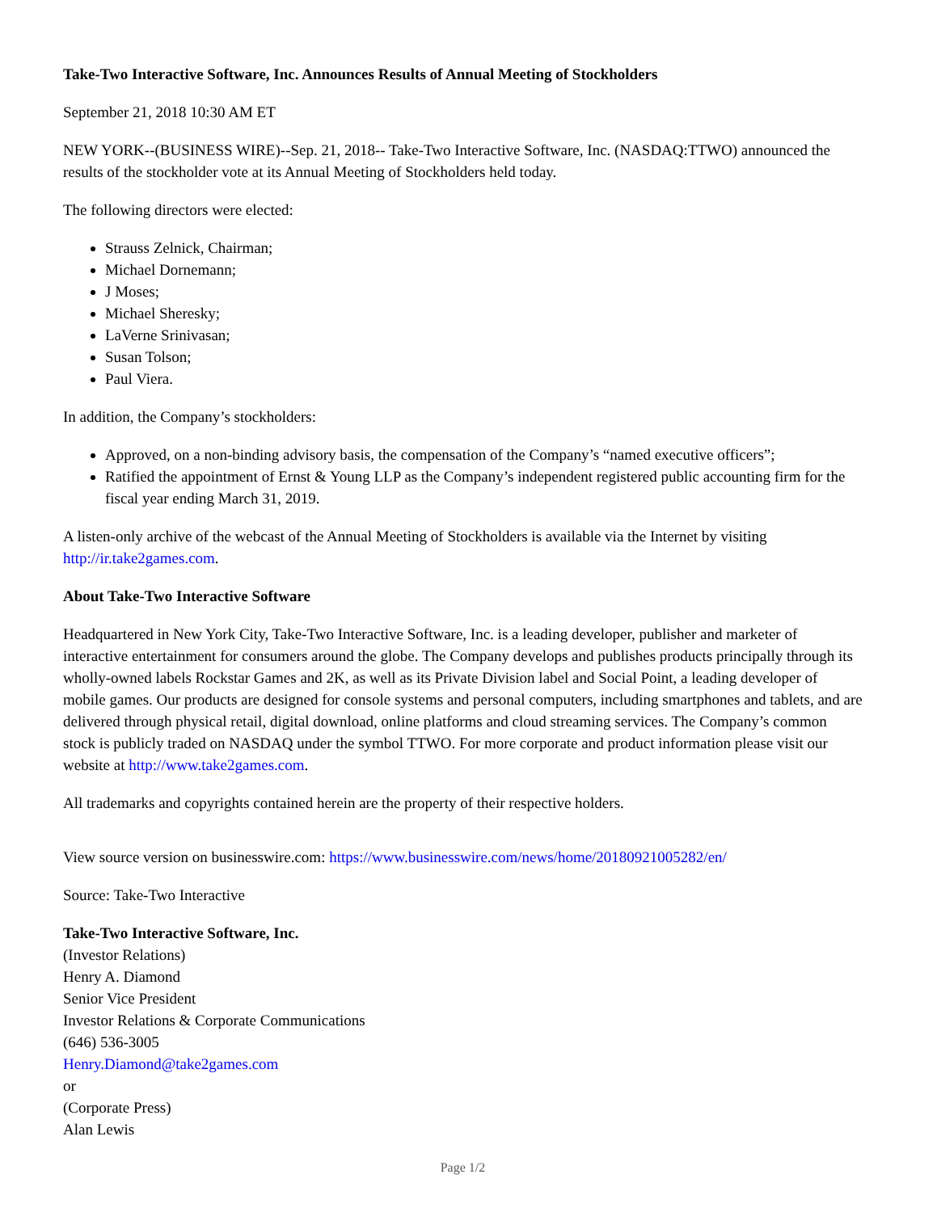Take-Two Interactive Software, Inc. Announces Results of Annual Meeting of Stockholders
September 21, 2018 10:30 AM ET
NEW YORK--(BUSINESS WIRE)--Sep. 21, 2018-- Take-Two Interactive Software, Inc. (NASDAQ:TTWO) announced the results of the stockholder vote at its Annual Meeting of Stockholders held today.
The following directors were elected:
Strauss Zelnick, Chairman;
Michael Dornemann;
J Moses;
Michael Sheresky;
LaVerne Srinivasan;
Susan Tolson;
Paul Viera.
In addition, the Company’s stockholders:
Approved, on a non-binding advisory basis, the compensation of the Company’s “named executive officers”;
Ratified the appointment of Ernst & Young LLP as the Company’s independent registered public accounting firm for the fiscal year ending March 31, 2019.
A listen-only archive of the webcast of the Annual Meeting of Stockholders is available via the Internet by visiting http://ir.take2games.com.
About Take-Two Interactive Software
Headquartered in New York City, Take-Two Interactive Software, Inc. is a leading developer, publisher and marketer of interactive entertainment for consumers around the globe. The Company develops and publishes products principally through its wholly-owned labels Rockstar Games and 2K, as well as its Private Division label and Social Point, a leading developer of mobile games. Our products are designed for console systems and personal computers, including smartphones and tablets, and are delivered through physical retail, digital download, online platforms and cloud streaming services. The Company’s common stock is publicly traded on NASDAQ under the symbol TTWO. For more corporate and product information please visit our website at http://www.take2games.com.
All trademarks and copyrights contained herein are the property of their respective holders.
View source version on businesswire.com: https://www.businesswire.com/news/home/20180921005282/en/
Source: Take-Two Interactive
Take-Two Interactive Software, Inc.
(Investor Relations)
Henry A. Diamond
Senior Vice President
Investor Relations & Corporate Communications
(646) 536-3005
Henry.Diamond@take2games.com
or
(Corporate Press)
Alan Lewis
Page 1/2